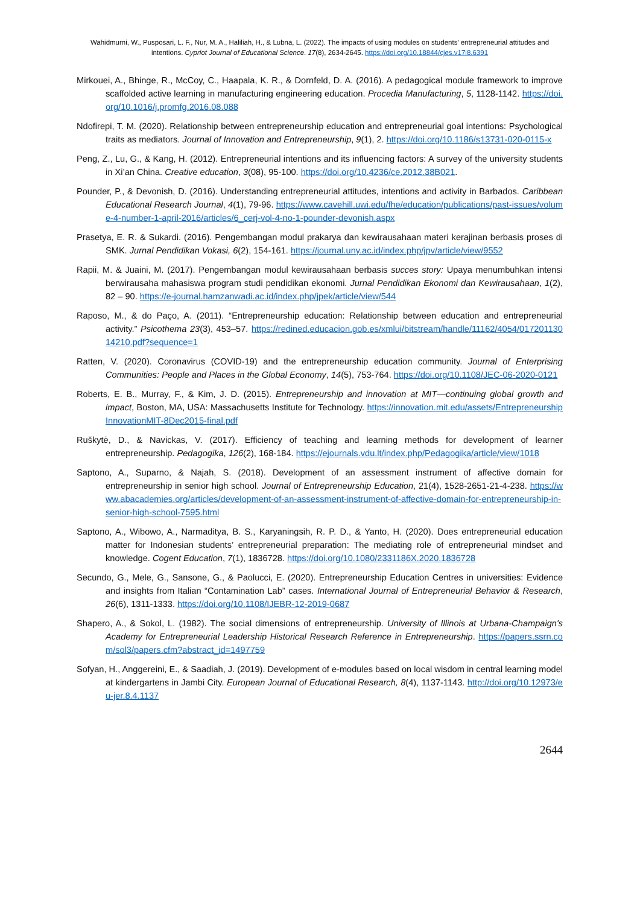Wahidmurni, W., Pusposari, L. F., Nur, M. A., Haliliah, H., & Lubna, L. (2022). The impacts of using modules on students’ entrepreneurial attitudes and intentions. Cypriot Journal of Educational Science. 17(8), 2634-2645. https://doi.org/10.18844/cjes.v17i8.6391
Mirkouei, A., Bhinge, R., McCoy, C., Haapala, K. R., & Dornfeld, D. A. (2016). A pedagogical module framework to improve scaffolded active learning in manufacturing engineering education. Procedia Manufacturing, 5, 1128-1142. https://doi.org/10.1016/j.promfg.2016.08.088
Ndofirepi, T. M. (2020). Relationship between entrepreneurship education and entrepreneurial goal intentions: Psychological traits as mediators. Journal of Innovation and Entrepreneurship, 9(1), 2. https://doi.org/10.1186/s13731-020-0115-x
Peng, Z., Lu, G., & Kang, H. (2012). Entrepreneurial intentions and its influencing factors: A survey of the university students in Xi’an China. Creative education, 3(08), 95-100. https://doi.org/10.4236/ce.2012.38B021.
Pounder, P., & Devonish, D. (2016). Understanding entrepreneurial attitudes, intentions and activity in Barbados. Caribbean Educational Research Journal, 4(1), 79-96. https://www.cavehill.uwi.edu/fhe/education/publications/past-issues/volume-4-number-1-april-2016/articles/6_cerj-vol-4-no-1-pounder-devonish.aspx
Prasetya, E. R. & Sukardi. (2016). Pengembangan modul prakarya dan kewirausahaan materi kerajinan berbasis proses di SMK. Jurnal Pendidikan Vokasi, 6(2), 154-161. https://journal.uny.ac.id/index.php/jpv/article/view/9552
Rapii, M. & Juaini, M. (2017). Pengembangan modul kewirausahaan berbasis succes story: Upaya menumbuhkan intensi berwirausaha mahasiswa program studi pendidikan ekonomi. Jurnal Pendidikan Ekonomi dan Kewirausahaan, 1(2), 82 – 90. https://e-journal.hamzanwadi.ac.id/index.php/jpek/article/view/544
Raposo, M., & do Paço, A. (2011). “Entrepreneurship education: Relationship between education and entrepreneurial activity.” Psicothema 23(3), 453–57. https://redined.educacion.gob.es/xmlui/bitstream/handle/11162/4054/01720113014210.pdf?sequence=1
Ratten, V. (2020). Coronavirus (COVID-19) and the entrepreneurship education community. Journal of Enterprising Communities: People and Places in the Global Economy, 14(5), 753-764. https://doi.org/10.1108/JEC-06-2020-0121
Roberts, E. B., Murray, F., & Kim, J. D. (2015). Entrepreneurship and innovation at MIT—continuing global growth and impact, Boston, MA, USA: Massachusetts Institute for Technology. https://innovation.mit.edu/assets/EntrepreneurshipInnovationMIT-8Dec2015-final.pdf
Ruškytė, D., & Navickas, V. (2017). Efficiency of teaching and learning methods for development of learner entrepreneurship. Pedagogika, 126(2), 168-184. https://ejournals.vdu.lt/index.php/Pedagogika/article/view/1018
Saptono, A., Suparno, & Najah, S. (2018). Development of an assessment instrument of affective domain for entrepreneurship in senior high school. Journal of Entrepreneurship Education, 21(4), 1528-2651-21-4-238. https://www.abacademies.org/articles/development-of-an-assessment-instrument-of-affective-domain-for-entrepreneurship-in-senior-high-school-7595.html
Saptono, A., Wibowo, A., Narmaditya, B. S., Karyaningsih, R. P. D., & Yanto, H. (2020). Does entrepreneurial education matter for Indonesian students’ entrepreneurial preparation: The mediating role of entrepreneurial mindset and knowledge. Cogent Education, 7(1), 1836728. https://doi.org/10.1080/2331186X.2020.1836728
Secundo, G., Mele, G., Sansone, G., & Paolucci, E. (2020). Entrepreneurship Education Centres in universities: Evidence and insights from Italian “Contamination Lab” cases. International Journal of Entrepreneurial Behavior & Research, 26(6), 1311-1333. https://doi.org/10.1108/IJEBR-12-2019-0687
Shapero, A., & Sokol, L. (1982). The social dimensions of entrepreneurship. University of Illinois at Urbana-Champaign's Academy for Entrepreneurial Leadership Historical Research Reference in Entrepreneurship. https://papers.ssrn.com/sol3/papers.cfm?abstract_id=1497759
Sofyan, H., Anggereini, E., & Saadiah, J. (2019). Development of e-modules based on local wisdom in central learning model at kindergartens in Jambi City. European Journal of Educational Research, 8(4), 1137-1143. http://doi.org/10.12973/eu-jer.8.4.1137
2644